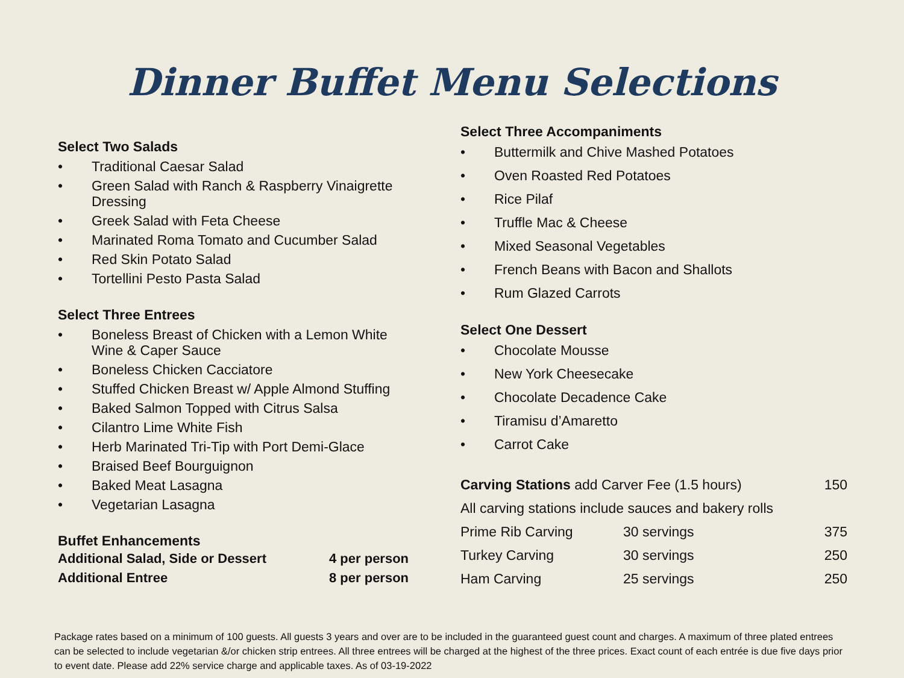Dinner Buffet Menu Selections
Select Two Salads
• Traditional Caesar Salad
• Green Salad with Ranch & Raspberry Vinaigrette Dressing
• Greek Salad with Feta Cheese
• Marinated Roma Tomato and Cucumber Salad
• Red Skin Potato Salad
• Tortellini Pesto Pasta Salad
Select Three Entrees
• Boneless Breast of Chicken with a Lemon White Wine & Caper Sauce
• Boneless Chicken Cacciatore
• Stuffed Chicken Breast w/ Apple Almond Stuffing
• Baked Salmon Topped with Citrus Salsa
• Cilantro Lime White Fish
• Herb Marinated Tri-Tip with Port Demi-Glace
• Braised Beef Bourguignon
• Baked Meat Lasagna
• Vegetarian Lasagna
Buffet Enhancements
| Additional Salad, Side or Dessert | 4 per person |
| Additional Entree | 8 per person |
Select Three Accompaniments
• Buttermilk and Chive Mashed Potatoes
• Oven Roasted Red Potatoes
• Rice Pilaf
• Truffle Mac & Cheese
• Mixed Seasonal Vegetables
• French Beans with Bacon and Shallots
• Rum Glazed Carrots
Select One Dessert
• Chocolate Mousse
• New York Cheesecake
• Chocolate Decadence Cake
• Tiramisu d’Amaretto
• Carrot Cake
| Carving Stations add Carver Fee (1.5 hours) | | 150 |
| All carving stations include sauces and bakery rolls | | |
| Prime Rib Carving | 30 servings | 375 |
| Turkey Carving | 30 servings | 250 |
| Ham Carving | 25 servings | 250 |
Package rates based on a minimum of 100 guests. All guests 3 years and over are to be included in the guaranteed guest count and charges. A maximum of three plated entrees can be selected to include vegetarian &/or chicken strip entrees. All three entrees will be charged at the highest of the three prices. Exact count of each entrée is due five days prior to event date. Please add 22% service charge and applicable taxes. As of 03-19-2022